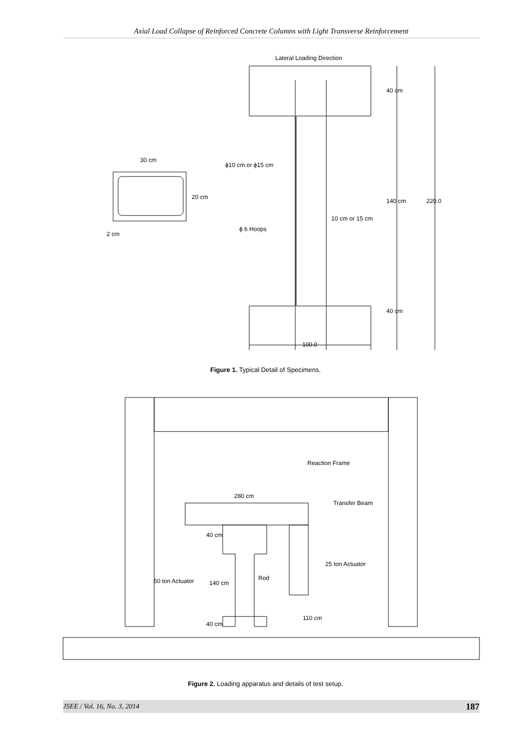Axial Load Collapse of Reinforced Concrete Columns with Light Transverse Reinforcement
Lateral Loading Direction
30 cm
20 cm
2 cm
ϕ10 cm or ϕ15 cm
ϕ 6 Hoops
10 cm or 15 cm
40 cm
140 cm
220.0
40 cm
100.0
Figure 1. Typical Detail of Specimens.
Reaction Frame
280 cm
Transfer Beam
40 cm
50 ton Actuator
140 cm
Rod
25 ton Actuator
110 cm
40 cm
Figure 2. Loading apparatus and details of test setup.
JSEE / Vol. 16, No. 3, 2014 187